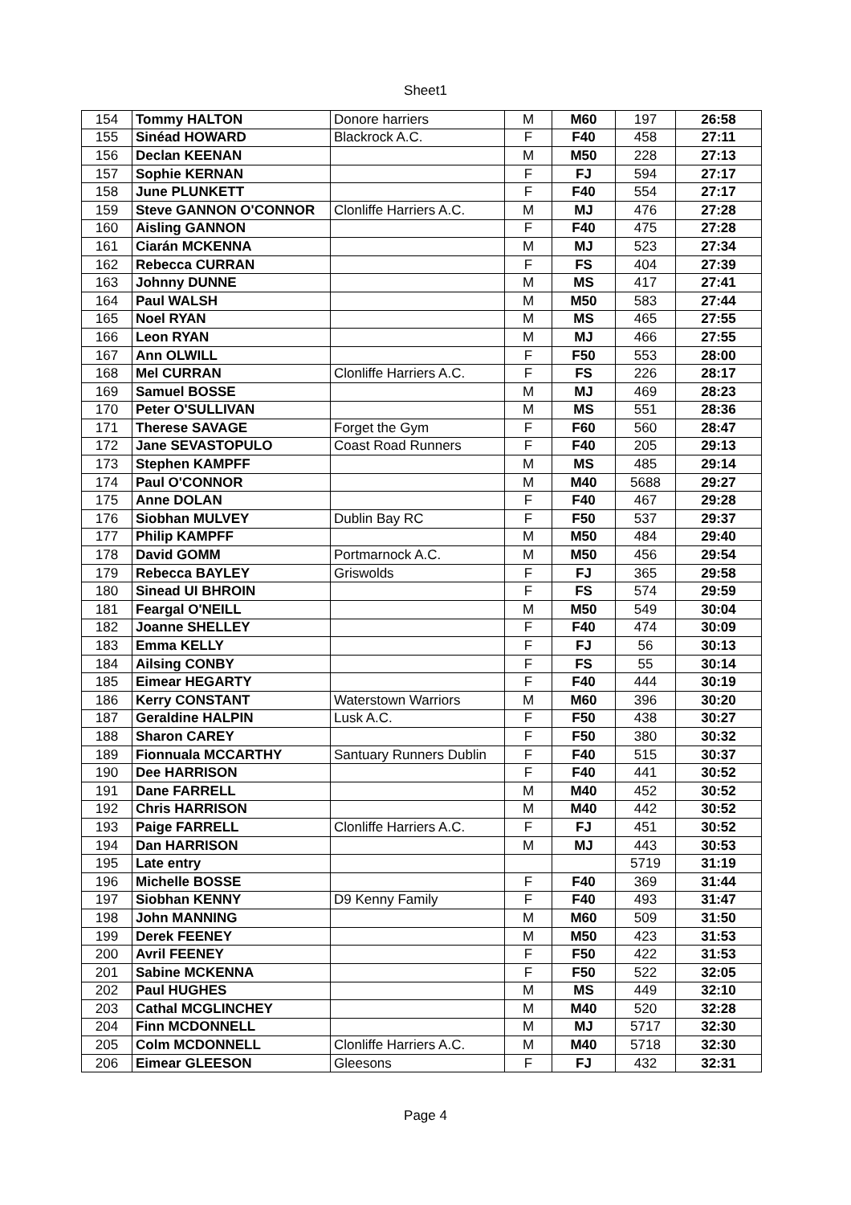Sheet1
| 154 | Tommy HALTON | Donore harriers | M | M60 | 197 | 26:58 |
| 155 | Sinéad HOWARD | Blackrock A.C. | F | F40 | 458 | 27:11 |
| 156 | Declan KEENAN | | M | M50 | 228 | 27:13 |
| 157 | Sophie KERNAN | | F | FJ | 594 | 27:17 |
| 158 | June PLUNKETT | | F | F40 | 554 | 27:17 |
| 159 | Steve GANNON O'CONNOR | Clonliffe Harriers A.C. | M | MJ | 476 | 27:28 |
| 160 | Aisling GANNON | | F | F40 | 475 | 27:28 |
| 161 | Ciarán MCKENNA | | M | MJ | 523 | 27:34 |
| 162 | Rebecca CURRAN | | F | FS | 404 | 27:39 |
| 163 | Johnny DUNNE | | M | MS | 417 | 27:41 |
| 164 | Paul WALSH | | M | M50 | 583 | 27:44 |
| 165 | Noel RYAN | | M | MS | 465 | 27:55 |
| 166 | Leon RYAN | | M | MJ | 466 | 27:55 |
| 167 | Ann OLWILL | | F | F50 | 553 | 28:00 |
| 168 | Mel CURRAN | Clonliffe Harriers A.C. | F | FS | 226 | 28:17 |
| 169 | Samuel BOSSE | | M | MJ | 469 | 28:23 |
| 170 | Peter O'SULLIVAN | | M | MS | 551 | 28:36 |
| 171 | Therese SAVAGE | Forget the Gym | F | F60 | 560 | 28:47 |
| 172 | Jane SEVASTOPULO | Coast Road Runners | F | F40 | 205 | 29:13 |
| 173 | Stephen KAMPFF | | M | MS | 485 | 29:14 |
| 174 | Paul O'CONNOR | | M | M40 | 5688 | 29:27 |
| 175 | Anne DOLAN | | F | F40 | 467 | 29:28 |
| 176 | Siobhan MULVEY | Dublin Bay RC | F | F50 | 537 | 29:37 |
| 177 | Philip KAMPFF | | M | M50 | 484 | 29:40 |
| 178 | David GOMM | Portmarnock A.C. | M | M50 | 456 | 29:54 |
| 179 | Rebecca BAYLEY | Griswolds | F | FJ | 365 | 29:58 |
| 180 | Sinead UI BHROIN | | F | FS | 574 | 29:59 |
| 181 | Feargal O'NEILL | | M | M50 | 549 | 30:04 |
| 182 | Joanne SHELLEY | | F | F40 | 474 | 30:09 |
| 183 | Emma KELLY | | F | FJ | 56 | 30:13 |
| 184 | Ailsing CONBY | | F | FS | 55 | 30:14 |
| 185 | Eimear HEGARTY | | F | F40 | 444 | 30:19 |
| 186 | Kerry CONSTANT | Waterstown Warriors | M | M60 | 396 | 30:20 |
| 187 | Geraldine HALPIN | Lusk A.C. | F | F50 | 438 | 30:27 |
| 188 | Sharon CAREY | | F | F50 | 380 | 30:32 |
| 189 | Fionnuala MCCARTHY | Santuary Runners Dublin | F | F40 | 515 | 30:37 |
| 190 | Dee HARRISON | | F | F40 | 441 | 30:52 |
| 191 | Dane FARRELL | | M | M40 | 452 | 30:52 |
| 192 | Chris HARRISON | | M | M40 | 442 | 30:52 |
| 193 | Paige FARRELL | Clonliffe Harriers A.C. | F | FJ | 451 | 30:52 |
| 194 | Dan HARRISON | | M | MJ | 443 | 30:53 |
| 195 | Late entry | | | | 5719 | 31:19 |
| 196 | Michelle BOSSE | | F | F40 | 369 | 31:44 |
| 197 | Siobhan KENNY | D9 Kenny Family | F | F40 | 493 | 31:47 |
| 198 | John MANNING | | M | M60 | 509 | 31:50 |
| 199 | Derek FEENEY | | M | M50 | 423 | 31:53 |
| 200 | Avril FEENEY | | F | F50 | 422 | 31:53 |
| 201 | Sabine MCKENNA | | F | F50 | 522 | 32:05 |
| 202 | Paul HUGHES | | M | MS | 449 | 32:10 |
| 203 | Cathal MCGLINCHEY | | M | M40 | 520 | 32:28 |
| 204 | Finn MCDONNELL | | M | MJ | 5717 | 32:30 |
| 205 | Colm MCDONNELL | Clonliffe Harriers A.C. | M | M40 | 5718 | 32:30 |
| 206 | Eimear GLEESON | Gleesons | F | FJ | 432 | 32:31 |
Page 4